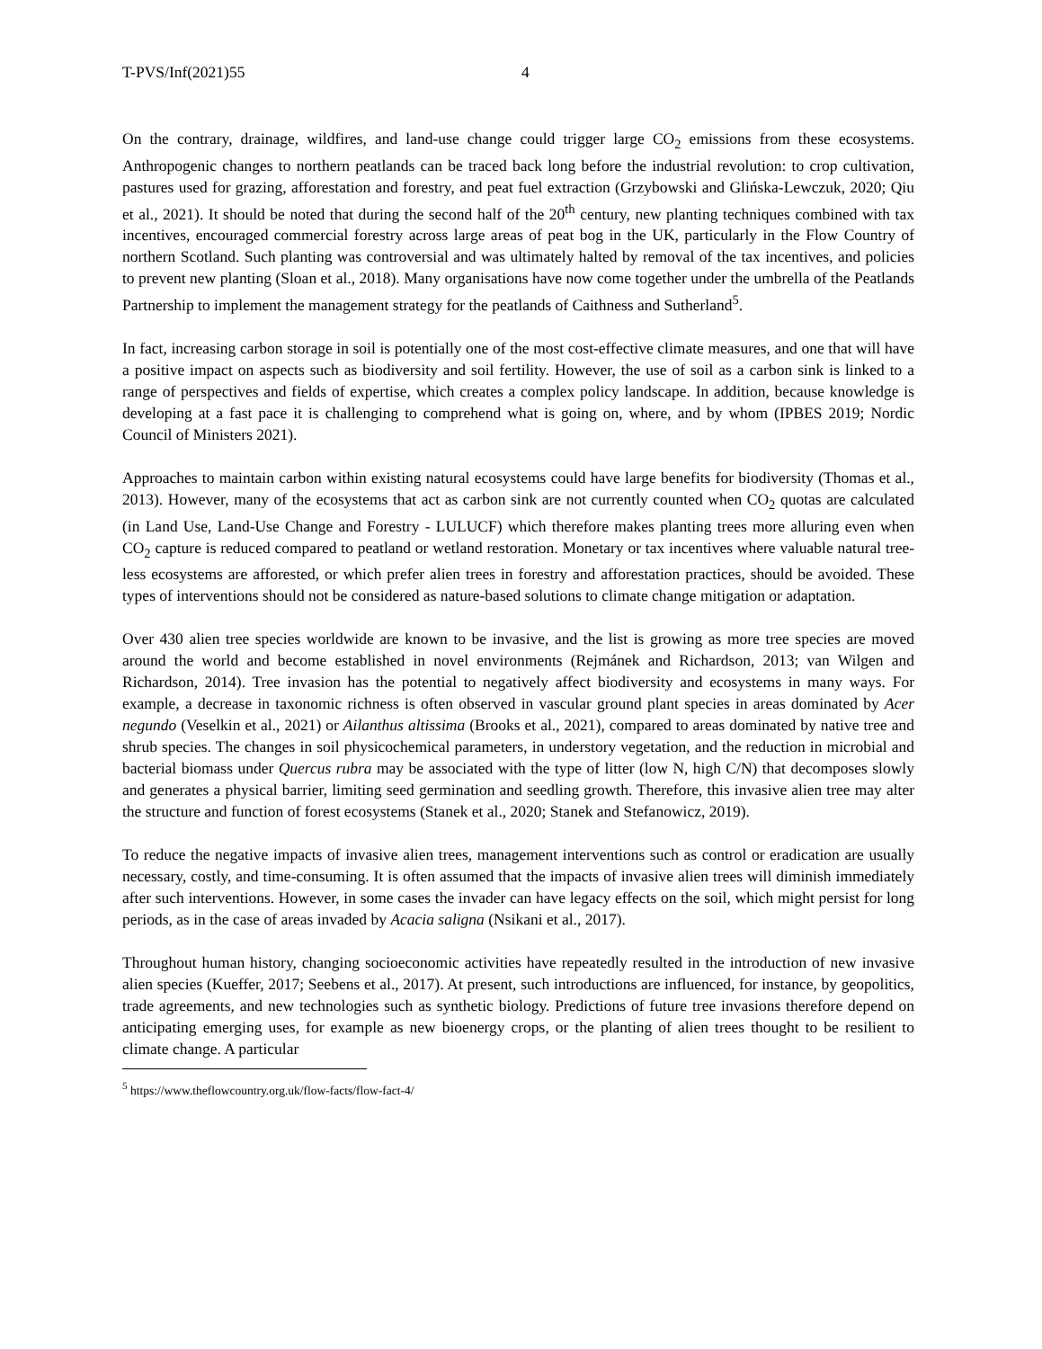T-PVS/Inf(2021)55 4
On the contrary, drainage, wildfires, and land-use change could trigger large CO<sub>2</sub> emissions from these ecosystems. Anthropogenic changes to northern peatlands can be traced back long before the industrial revolution: to crop cultivation, pastures used for grazing, afforestation and forestry, and peat fuel extraction (Grzybowski and Glińska-Lewczuk, 2020; Qiu et al., 2021). It should be noted that during the second half of the 20<sup>th</sup> century, new planting techniques combined with tax incentives, encouraged commercial forestry across large areas of peat bog in the UK, particularly in the Flow Country of northern Scotland. Such planting was controversial and was ultimately halted by removal of the tax incentives, and policies to prevent new planting (Sloan et al., 2018). Many organisations have now come together under the umbrella of the Peatlands Partnership to implement the management strategy for the peatlands of Caithness and Sutherland<sup>5</sup>.
In fact, increasing carbon storage in soil is potentially one of the most cost-effective climate measures, and one that will have a positive impact on aspects such as biodiversity and soil fertility. However, the use of soil as a carbon sink is linked to a range of perspectives and fields of expertise, which creates a complex policy landscape. In addition, because knowledge is developing at a fast pace it is challenging to comprehend what is going on, where, and by whom (IPBES 2019; Nordic Council of Ministers 2021).
Approaches to maintain carbon within existing natural ecosystems could have large benefits for biodiversity (Thomas et al., 2013). However, many of the ecosystems that act as carbon sink are not currently counted when CO<sub>2</sub> quotas are calculated (in Land Use, Land-Use Change and Forestry - LULUCF) which therefore makes planting trees more alluring even when CO<sub>2</sub> capture is reduced compared to peatland or wetland restoration. Monetary or tax incentives where valuable natural tree-less ecosystems are afforested, or which prefer alien trees in forestry and afforestation practices, should be avoided. These types of interventions should not be considered as nature-based solutions to climate change mitigation or adaptation.
Over 430 alien tree species worldwide are known to be invasive, and the list is growing as more tree species are moved around the world and become established in novel environments (Rejmánek and Richardson, 2013; van Wilgen and Richardson, 2014). Tree invasion has the potential to negatively affect biodiversity and ecosystems in many ways. For example, a decrease in taxonomic richness is often observed in vascular ground plant species in areas dominated by Acer negundo (Veselkin et al., 2021) or Ailanthus altissima (Brooks et al., 2021), compared to areas dominated by native tree and shrub species. The changes in soil physicochemical parameters, in understory vegetation, and the reduction in microbial and bacterial biomass under Quercus rubra may be associated with the type of litter (low N, high C/N) that decomposes slowly and generates a physical barrier, limiting seed germination and seedling growth. Therefore, this invasive alien tree may alter the structure and function of forest ecosystems (Stanek et al., 2020; Stanek and Stefanowicz, 2019).
To reduce the negative impacts of invasive alien trees, management interventions such as control or eradication are usually necessary, costly, and time-consuming. It is often assumed that the impacts of invasive alien trees will diminish immediately after such interventions. However, in some cases the invader can have legacy effects on the soil, which might persist for long periods, as in the case of areas invaded by Acacia saligna (Nsikani et al., 2017).
Throughout human history, changing socioeconomic activities have repeatedly resulted in the introduction of new invasive alien species (Kueffer, 2017; Seebens et al., 2017). At present, such introductions are influenced, for instance, by geopolitics, trade agreements, and new technologies such as synthetic biology. Predictions of future tree invasions therefore depend on anticipating emerging uses, for example as new bioenergy crops, or the planting of alien trees thought to be resilient to climate change. A particular
<sup>5</sup> https://www.theflowcountry.org.uk/flow-facts/flow-fact-4/